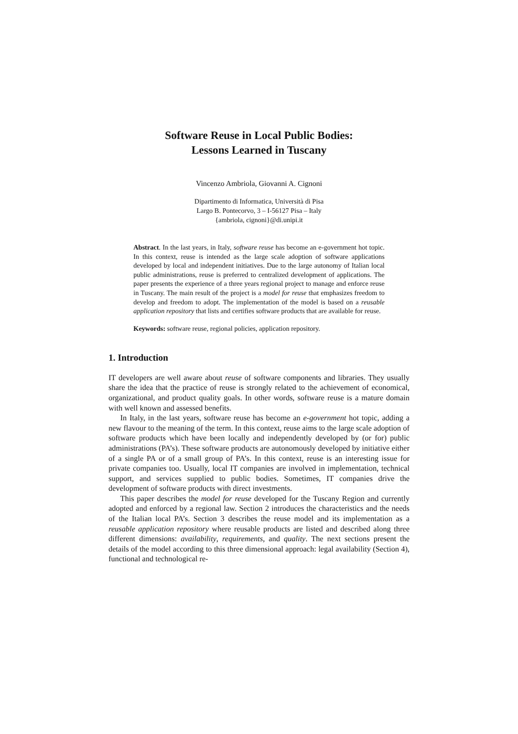Software Reuse in Local Public Bodies:
Lessons Learned in Tuscany
Vincenzo Ambriola, Giovanni A. Cignoni
Dipartimento di Informatica, Università di Pisa
Largo B. Pontecorvo, 3 – I-56127 Pisa – Italy
{ambriola, cignoni}@di.unipi.it
Abstract. In the last years, in Italy, software reuse has become an e-government hot topic. In this context, reuse is intended as the large scale adoption of software applications developed by local and independent initiatives. Due to the large autonomy of Italian local public administrations, reuse is preferred to centralized development of applications. The paper presents the experience of a three years regional project to manage and enforce reuse in Tuscany. The main result of the project is a model for reuse that emphasizes freedom to develop and freedom to adopt. The implementation of the model is based on a reusable application repository that lists and certifies software products that are available for reuse.
Keywords: software reuse, regional policies, application repository.
1. Introduction
IT developers are well aware about reuse of software components and libraries. They usually share the idea that the practice of reuse is strongly related to the achievement of economical, organizational, and product quality goals. In other words, software reuse is a mature domain with well known and assessed benefits.
In Italy, in the last years, software reuse has become an e-government hot topic, adding a new flavour to the meaning of the term. In this context, reuse aims to the large scale adoption of software products which have been locally and independently developed by (or for) public administrations (PA’s). These software products are autonomously developed by initiative either of a single PA or of a small group of PA’s. In this context, reuse is an interesting issue for private companies too. Usually, local IT companies are involved in implementation, technical support, and services supplied to public bodies. Sometimes, IT companies drive the development of software products with direct investments.
This paper describes the model for reuse developed for the Tuscany Region and currently adopted and enforced by a regional law. Section 2 introduces the characteristics and the needs of the Italian local PA’s. Section 3 describes the reuse model and its implementation as a reusable application repository where reusable products are listed and described along three different dimensions: availability, requirements, and quality. The next sections present the details of the model according to this three dimensional approach: legal availability (Section 4), functional and technological re-